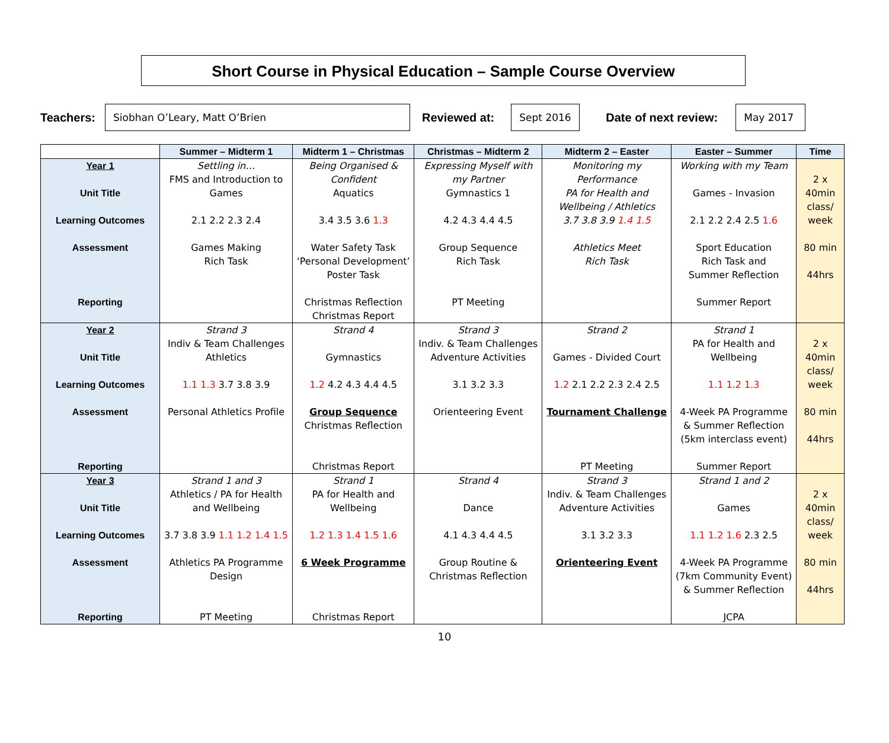Short Course in Physical Education – Sample Course Overview
Teachers:
Siobhan O’Leary, Matt O’Brien
Reviewed at:
Sept 2016
Date of next review:
May 2017
| | Summer – Midterm 1 | Midterm 1 – Christmas | Christmas – Midterm 2 | Midterm 2 – Easter | Easter – Summer | Time |
| --- | --- | --- | --- | --- | --- | --- |
| Year 1 Unit Title Learning Outcomes Assessment Reporting | Settling in… FMS and Introduction to Games 2.1 2.2 2.3 2.4 Games Making Rich Task | Being Organised & Confident Aquatics 3.4 3.5 3.6 1.3 Water Safety Task ‘Personal Development’ Poster Task Christmas Reflection Christmas Report | Expressing Myself with my Partner Gymnastics 1 4.2 4.3 4.4 4.5 Group Sequence Rich Task PT Meeting | Monitoring my Performance PA for Health and Wellbeing / Athletics 3.7 3.8 3.9 1.4 1.5 Athletics Meet Rich Task | Working with my Team Games - Invasion 2.1 2.2 2.4 2.5 1.6 Sport Education Rich Task and Summer Reflection Summer Report | 2 x 40min class/ week 80 min 44hrs |
| Year 2 Unit Title Learning Outcomes Assessment Reporting | Strand 3 Indiv & Team Challenges Athletics 1.1 1.3 3.7 3.8 3.9 Personal Athletics Profile | Strand 4 Gymnastics 1.2 4.2 4.3 4.4 4.5 Group Sequence Christmas Reflection Christmas Report | Strand 3 Indiv. & Team Challenges Adventure Activities 3.1 3.2 3.3 Orienteering Event | Strand 2 Games - Divided Court 1.2 2.1 2.2 2.3 2.4 2.5 Tournament Challenge PT Meeting | Strand 1 PA for Health and Wellbeing 1.1 1.2 1.3 4-Week PA Programme & Summer Reflection (5km interclass event) Summer Report | 2 x 40min class/ week 80 min 44hrs |
| Year 3 Unit Title Learning Outcomes Assessment Reporting | Strand 1 and 3 Athletics / PA for Health and Wellbeing 3.7 3.8 3.9 1.1 1.2 1.4 1.5 Athletics PA Programme Design PT Meeting | Strand 1 PA for Health and Wellbeing 1.2 1.3 1.4 1.5 1.6 6 Week Programme Christmas Report | Strand 4 Dance 4.1 4.3 4.4 4.5 Group Routine & Christmas Reflection | Strand 3 Indiv. & Team Challenges Adventure Activities 3.1 3.2 3.3 Orienteering Event | Strand 1 and 2 Games 1.1 1.2 1.6 2.3 2.5 4-Week PA Programme (7km Community Event) & Summer Reflection JCPA | 2 x 40min class/ week 80 min 44hrs |
10